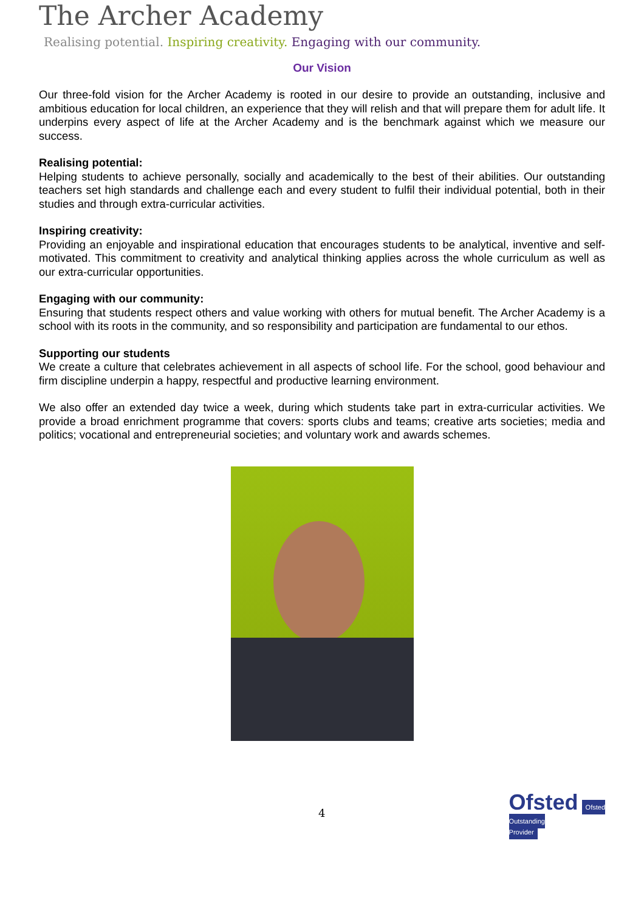The Archer Academy
Realising potential. Inspiring creativity. Engaging with our community.
Our Vision
Our three-fold vision for the Archer Academy is rooted in our desire to provide an outstanding, inclusive and ambitious education for local children, an experience that they will relish and that will prepare them for adult life. It underpins every aspect of life at the Archer Academy and is the benchmark against which we measure our success.
Realising potential:
Helping students to achieve personally, socially and academically to the best of their abilities. Our outstanding teachers set high standards and challenge each and every student to fulfil their individual potential, both in their studies and through extra-curricular activities.
Inspiring creativity:
Providing an enjoyable and inspirational education that encourages students to be analytical, inventive and self-motivated. This commitment to creativity and analytical thinking applies across the whole curriculum as well as our extra-curricular opportunities.
Engaging with our community:
Ensuring that students respect others and value working with others for mutual benefit. The Archer Academy is a school with its roots in the community, and so responsibility and participation are fundamental to our ethos.
Supporting our students
We create a culture that celebrates achievement in all aspects of school life. For the school, good behaviour and firm discipline underpin a happy, respectful and productive learning environment.
We also offer an extended day twice a week, during which students take part in extra-curricular activities. We provide a broad enrichment programme that covers: sports clubs and teams; creative arts societies; media and politics; vocational and entrepreneurial societies; and voluntary work and awards schemes.
4 Ofsted Ofsted
Outstanding
Provider